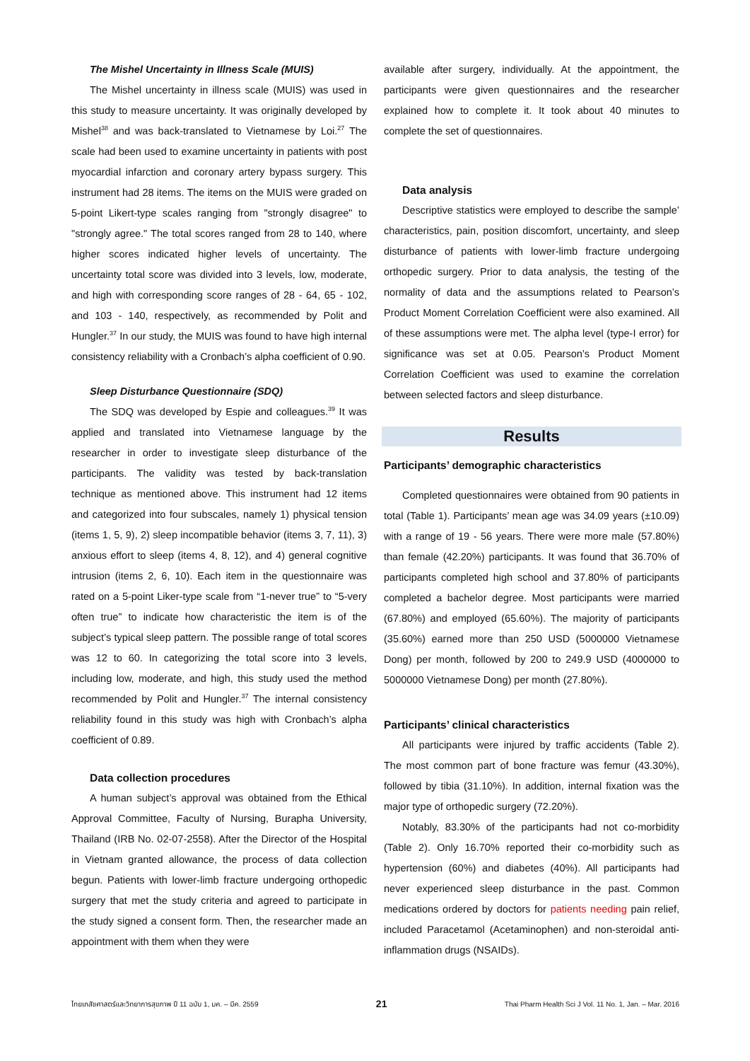The Mishel Uncertainty in Illness Scale (MUIS)
The Mishel uncertainty in illness scale (MUIS) was used in this study to measure uncertainty. It was originally developed by Mishel<sup>38</sup> and was back-translated to Vietnamese by Loi.<sup>27</sup> The scale had been used to examine uncertainty in patients with post myocardial infarction and coronary artery bypass surgery. This instrument had 28 items. The items on the MUIS were graded on 5-point Likert-type scales ranging from "strongly disagree" to "strongly agree." The total scores ranged from 28 to 140, where higher scores indicated higher levels of uncertainty. The uncertainty total score was divided into 3 levels, low, moderate, and high with corresponding score ranges of 28 - 64, 65 - 102, and 103 - 140, respectively, as recommended by Polit and Hungler.<sup>37</sup> In our study, the MUIS was found to have high internal consistency reliability with a Cronbach’s alpha coefficient of 0.90.
Sleep Disturbance Questionnaire (SDQ)
The SDQ was developed by Espie and colleagues.<sup>39</sup> It was applied and translated into Vietnamese language by the researcher in order to investigate sleep disturbance of the participants. The validity was tested by back-translation technique as mentioned above. This instrument had 12 items and categorized into four subscales, namely 1) physical tension (items 1, 5, 9), 2) sleep incompatible behavior (items 3, 7, 11), 3) anxious effort to sleep (items 4, 8, 12), and 4) general cognitive intrusion (items 2, 6, 10). Each item in the questionnaire was rated on a 5-point Liker-type scale from “1-never true” to “5-very often true” to indicate how characteristic the item is of the subject’s typical sleep pattern. The possible range of total scores was 12 to 60. In categorizing the total score into 3 levels, including low, moderate, and high, this study used the method recommended by Polit and Hungler.<sup>37</sup> The internal consistency reliability found in this study was high with Cronbach’s alpha coefficient of 0.89.
Data collection procedures
A human subject’s approval was obtained from the Ethical Approval Committee, Faculty of Nursing, Burapha University, Thailand (IRB No. 02-07-2558). After the Director of the Hospital in Vietnam granted allowance, the process of data collection begun. Patients with lower-limb fracture undergoing orthopedic surgery that met the study criteria and agreed to participate in the study signed a consent form. Then, the researcher made an appointment with them when they were
available after surgery, individually. At the appointment, the participants were given questionnaires and the researcher explained how to complete it. It took about 40 minutes to complete the set of questionnaires.
Data analysis
Descriptive statistics were employed to describe the sample’ characteristics, pain, position discomfort, uncertainty, and sleep disturbance of patients with lower-limb fracture undergoing orthopedic surgery. Prior to data analysis, the testing of the normality of data and the assumptions related to Pearson’s Product Moment Correlation Coefficient were also examined. All of these assumptions were met. The alpha level (type-I error) for significance was set at 0.05. Pearson’s Product Moment Correlation Coefficient was used to examine the correlation between selected factors and sleep disturbance.
Results
Participants’ demographic characteristics
Completed questionnaires were obtained from 90 patients in total (Table 1). Participants’ mean age was 34.09 years (±10.09) with a range of 19 - 56 years. There were more male (57.80%) than female (42.20%) participants. It was found that 36.70% of participants completed high school and 37.80% of participants completed a bachelor degree. Most participants were married (67.80%) and employed (65.60%). The majority of participants (35.60%) earned more than 250 USD (5000000 Vietnamese Dong) per month, followed by 200 to 249.9 USD (4000000 to 5000000 Vietnamese Dong) per month (27.80%).
Participants’ clinical characteristics
All participants were injured by traffic accidents (Table 2). The most common part of bone fracture was femur (43.30%), followed by tibia (31.10%). In addition, internal fixation was the major type of orthopedic surgery (72.20%).
Notably, 83.30% of the participants had not co-morbidity (Table 2). Only 16.70% reported their co-morbidity such as hypertension (60%) and diabetes (40%). All participants had never experienced sleep disturbance in the past. Common medications ordered by doctors for patients needing pain relief, included Paracetamol (Acetaminophen) and non-steroidal anti-inflammation drugs (NSAIDs).
ไทยเภสัชศาสตร์และวิทยาการสุขภาพ ปี 11 ฉบับ 1, มค. – มีค. 2559 21 Thai Pharm Health Sci J Vol. 11 No. 1, Jan. – Mar. 2016